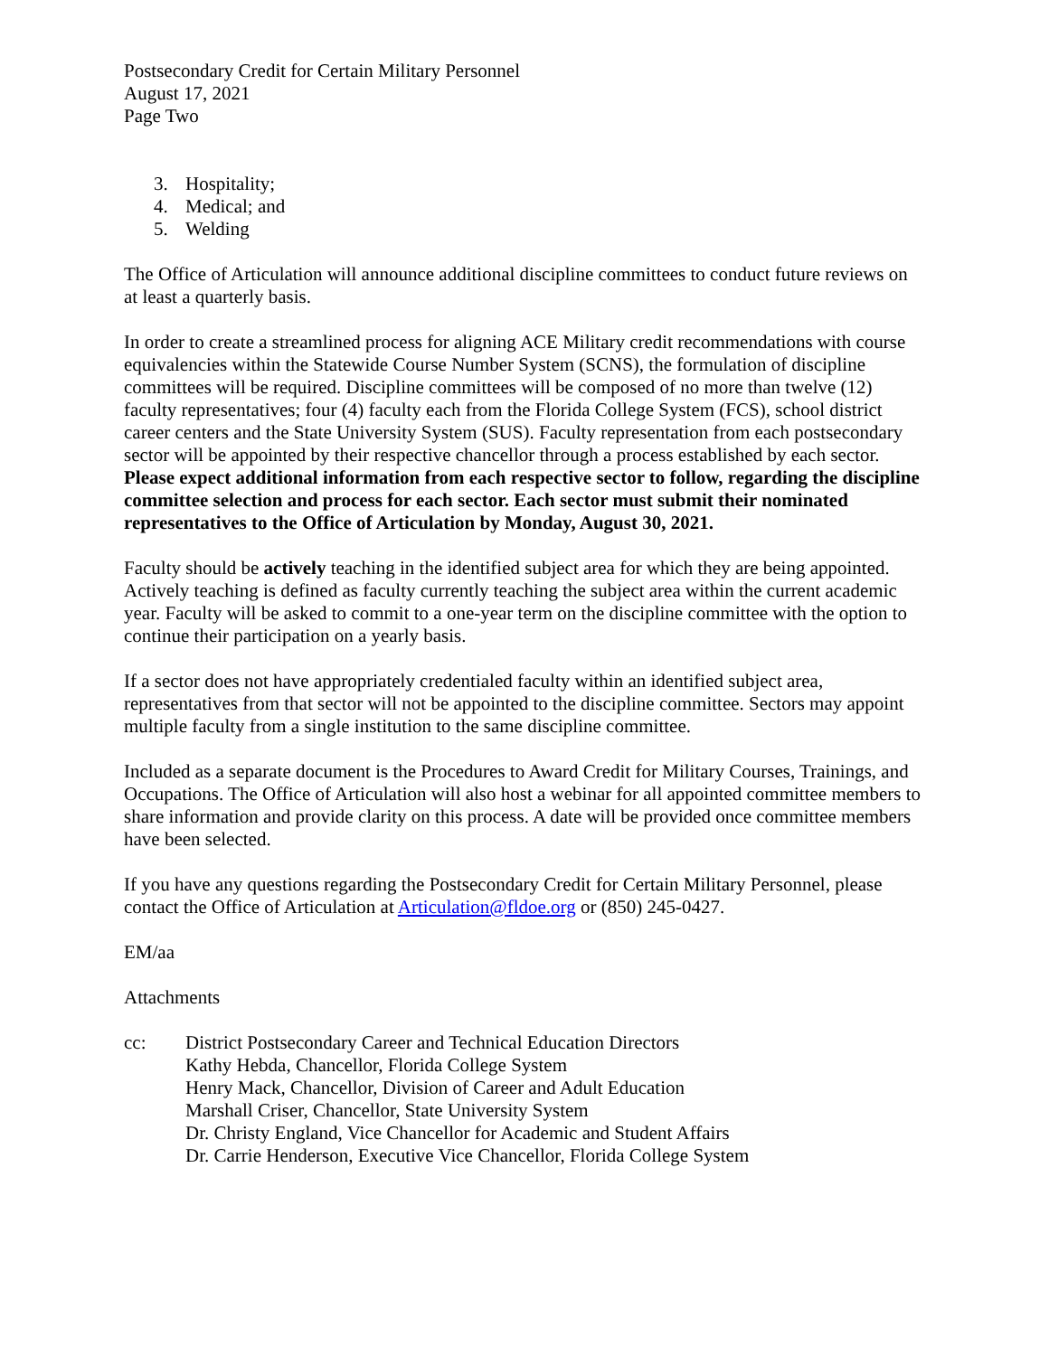Postsecondary Credit for Certain Military Personnel
August 17, 2021
Page Two
3. Hospitality;
4. Medical; and
5. Welding
The Office of Articulation will announce additional discipline committees to conduct future reviews on at least a quarterly basis.
In order to create a streamlined process for aligning ACE Military credit recommendations with course equivalencies within the Statewide Course Number System (SCNS), the formulation of discipline committees will be required. Discipline committees will be composed of no more than twelve (12) faculty representatives; four (4) faculty each from the Florida College System (FCS), school district career centers and the State University System (SUS). Faculty representation from each postsecondary sector will be appointed by their respective chancellor through a process established by each sector. Please expect additional information from each respective sector to follow, regarding the discipline committee selection and process for each sector. Each sector must submit their nominated representatives to the Office of Articulation by Monday, August 30, 2021.
Faculty should be actively teaching in the identified subject area for which they are being appointed. Actively teaching is defined as faculty currently teaching the subject area within the current academic year. Faculty will be asked to commit to a one-year term on the discipline committee with the option to continue their participation on a yearly basis.
If a sector does not have appropriately credentialed faculty within an identified subject area, representatives from that sector will not be appointed to the discipline committee. Sectors may appoint multiple faculty from a single institution to the same discipline committee.
Included as a separate document is the Procedures to Award Credit for Military Courses, Trainings, and Occupations. The Office of Articulation will also host a webinar for all appointed committee members to share information and provide clarity on this process. A date will be provided once committee members have been selected.
If you have any questions regarding the Postsecondary Credit for Certain Military Personnel, please contact the Office of Articulation at Articulation@fldoe.org or (850) 245-0427.
EM/aa
Attachments
cc: District Postsecondary Career and Technical Education Directors
Kathy Hebda, Chancellor, Florida College System
Henry Mack, Chancellor, Division of Career and Adult Education
Marshall Criser, Chancellor, State University System
Dr. Christy England, Vice Chancellor for Academic and Student Affairs
Dr. Carrie Henderson, Executive Vice Chancellor, Florida College System